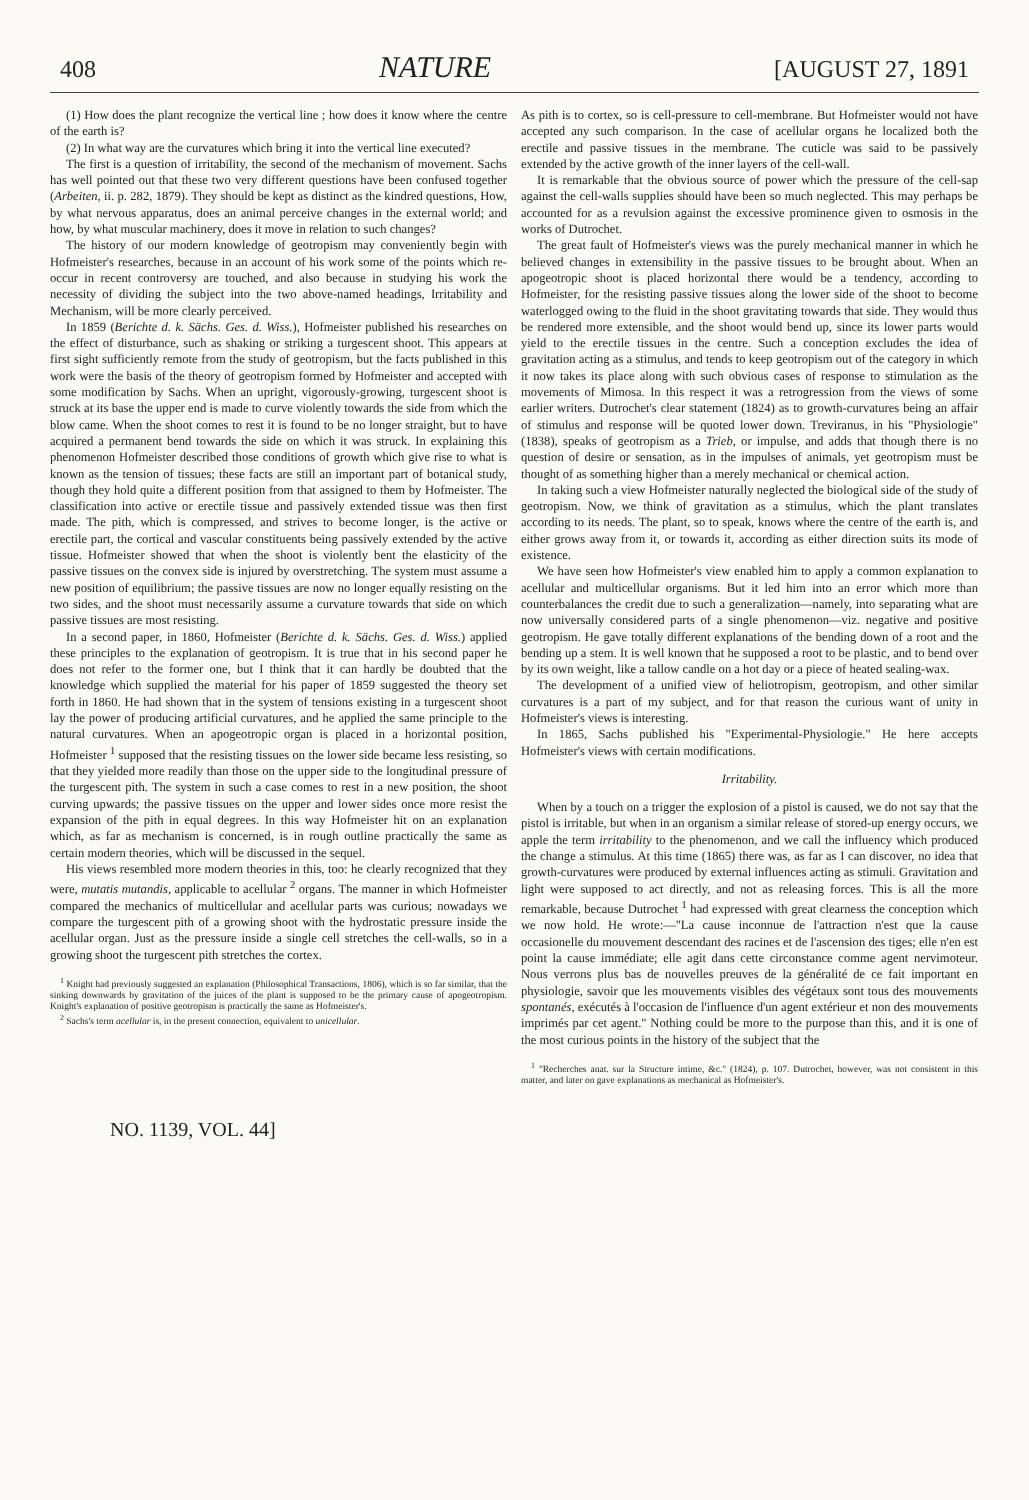408 NATURE [AUGUST 27, 1891
(1) How does the plant recognize the vertical line ; how does it know where the centre of the earth is?
(2) In what way are the curvatures which bring it into the vertical line executed?
The first is a question of irritability, the second of the mechanism of movement. Sachs has well pointed out that these two very different questions have been confused together (Arbeiten, ii. p. 282, 1879). They should be kept as distinct as the kindred questions, How, by what nervous apparatus, does an animal perceive changes in the external world; and how, by what muscular machinery, does it move in relation to such changes?
The history of our modern knowledge of geotropism may conveniently begin with Hofmeister's researches, because in an account of his work some of the points which re-occur in recent controversy are touched, and also because in studying his work the necessity of dividing the subject into the two above-named headings, Irritability and Mechanism, will be more clearly perceived.
In 1859 (Berichte d. k. Sächs. Ges. d. Wiss.), Hofmeister published his researches on the effect of disturbance, such as shaking or striking a turgescent shoot. This appears at first sight sufficiently remote from the study of geotropism, but the facts published in this work were the basis of the theory of geotropism formed by Hofmeister and accepted with some modification by Sachs. When an upright, vigorously-growing, turgescent shoot is struck at its base the upper end is made to curve violently towards the side from which the blow came. When the shoot comes to rest it is found to be no longer straight, but to have acquired a permanent bend towards the side on which it was struck. In explaining this phenomenon Hofmeister described those conditions of growth which give rise to what is known as the tension of tissues; these facts are still an important part of botanical study, though they hold quite a different position from that assigned to them by Hofmeister. The classification into active or erectile tissue and passively extended tissue was then first made. The pith, which is compressed, and strives to become longer, is the active or erectile part, the cortical and vascular constituents being passively extended by the active tissue. Hofmeister showed that when the shoot is violently bent the elasticity of the passive tissues on the convex side is injured by overstretching. The system must assume a new position of equilibrium; the passive tissues are now no longer equally resisting on the two sides, and the shoot must necessarily assume a curvature towards that side on which passive tissues are most resisting.
In a second paper, in 1860, Hofmeister (Berichte d. k. Sächs. Ges. d. Wiss.) applied these principles to the explanation of geotropism. It is true that in his second paper he does not refer to the former one, but I think that it can hardly be doubted that the knowledge which supplied the material for his paper of 1859 suggested the theory set forth in 1860. He had shown that in the system of tensions existing in a turgescent shoot lay the power of producing artificial curvatures, and he applied the same principle to the natural curvatures. When an apogeotropic organ is placed in a horizontal position, Hofmeister <sup>1</sup> supposed that the resisting tissues on the lower side became less resisting, so that they yielded more readily than those on the upper side to the longitudinal pressure of the turgescent pith. The system in such a case comes to rest in a new position, the shoot curving upwards; the passive tissues on the upper and lower sides once more resist the expansion of the pith in equal degrees. In this way Hofmeister hit on an explanation which, as far as mechanism is concerned, is in rough outline practically the same as certain modern theories, which will be discussed in the sequel.
His views resembled more modern theories in this, too: he clearly recognized that they were, mutatis mutandis, applicable to acellular <sup>2</sup> organs. The manner in which Hofmeister compared the mechanics of multicellular and acellular parts was curious; nowadays we compare the turgescent pith of a growing shoot with the hydrostatic pressure inside the acellular organ. Just as the pressure inside a single cell stretches the cell-walls, so in a growing shoot the turgescent pith stretches the cortex.
<sup>1</sup> Knight had previously suggested an explanation (Philosophical Transactions, 1806), which is so far similar, that the sinking downwards by gravitation of the juices of the plant is supposed to be the primary cause of apogeotropism. Knight's explanation of positive geotropism is practically the same as Hofmeister's.
<sup>2</sup> Sachs's term acellular is, in the present connection, equivalent to unicellular.
As pith is to cortex, so is cell-pressure to cell-membrane. But Hofmeister would not have accepted any such comparison. In the case of acellular organs he localized both the erectile and passive tissues in the membrane. The cuticle was said to be passively extended by the active growth of the inner layers of the cell-wall.
It is remarkable that the obvious source of power which the pressure of the cell-sap against the cell-walls supplies should have been so much neglected. This may perhaps be accounted for as a revulsion against the excessive prominence given to osmosis in the works of Dutrochet.
The great fault of Hofmeister's views was the purely mechanical manner in which he believed changes in extensibility in the passive tissues to be brought about. When an apogeotropic shoot is placed horizontal there would be a tendency, according to Hofmeister, for the resisting passive tissues along the lower side of the shoot to become waterlogged owing to the fluid in the shoot gravitating towards that side. They would thus be rendered more extensible, and the shoot would bend up, since its lower parts would yield to the erectile tissues in the centre. Such a conception excludes the idea of gravitation acting as a stimulus, and tends to keep geotropism out of the category in which it now takes its place along with such obvious cases of response to stimulation as the movements of Mimosa. In this respect it was a retrogression from the views of some earlier writers. Dutrochet's clear statement (1824) as to growth-curvatures being an affair of stimulus and response will be quoted lower down. Treviranus, in his "Physiologie" (1838), speaks of geotropism as a Trieb, or impulse, and adds that though there is no question of desire or sensation, as in the impulses of animals, yet geotropism must be thought of as something higher than a merely mechanical or chemical action.
In taking such a view Hofmeister naturally neglected the biological side of the study of geotropism. Now, we think of gravitation as a stimulus, which the plant translates according to its needs. The plant, so to speak, knows where the centre of the earth is, and either grows away from it, or towards it, according as either direction suits its mode of existence.
We have seen how Hofmeister's view enabled him to apply a common explanation to acellular and multicellular organisms. But it led him into an error which more than counterbalances the credit due to such a generalization—namely, into separating what are now universally considered parts of a single phenomenon—viz. negative and positive geotropism. He gave totally different explanations of the bending down of a root and the bending up a stem. It is well known that he supposed a root to be plastic, and to bend over by its own weight, like a tallow candle on a hot day or a piece of heated sealing-wax.
The development of a unified view of heliotropism, geotropism, and other similar curvatures is a part of my subject, and for that reason the curious want of unity in Hofmeister's views is interesting.
In 1865, Sachs published his "Experimental-Physiologie." He here accepts Hofmeister's views with certain modifications.
Irritability.
When by a touch on a trigger the explosion of a pistol is caused, we do not say that the pistol is irritable, but when in an organism a similar release of stored-up energy occurs, we apple the term irritability to the phenomenon, and we call the influency which produced the change a stimulus. At this time (1865) there was, as far as I can discover, no idea that growth-curvatures were produced by external influences acting as stimuli. Gravitation and light were supposed to act directly, and not as releasing forces. This is all the more remarkable, because Dutrochet <sup>1</sup> had expressed with great clearness the conception which we now hold. He wrote:—"La cause inconnue de l'attraction n'est que la cause occasionelle du mouvement descendant des racines et de l'ascension des tiges; elle n'en est point la cause immédiate; elle agit dans cette circonstance comme agent nervimoteur. Nous verrons plus bas de nouvelles preuves de la généralité de ce fait important en physiologie, savoir que les mouvements visibles des végétaux sont tous des mouvements spontanés, exécutés à l'occasion de l'influence d'un agent extérieur et non des mouvements imprimés par cet agent." Nothing could be more to the purpose than this, and it is one of the most curious points in the history of the subject that the
<sup>1</sup> "Recherches anat. sur la Structure intime, &c." (1824), p. 107. Dutrochet, however, was not consistent in this matter, and later on gave explanations as mechanical as Hofmeister's.
NO. 1139, VOL. 44]